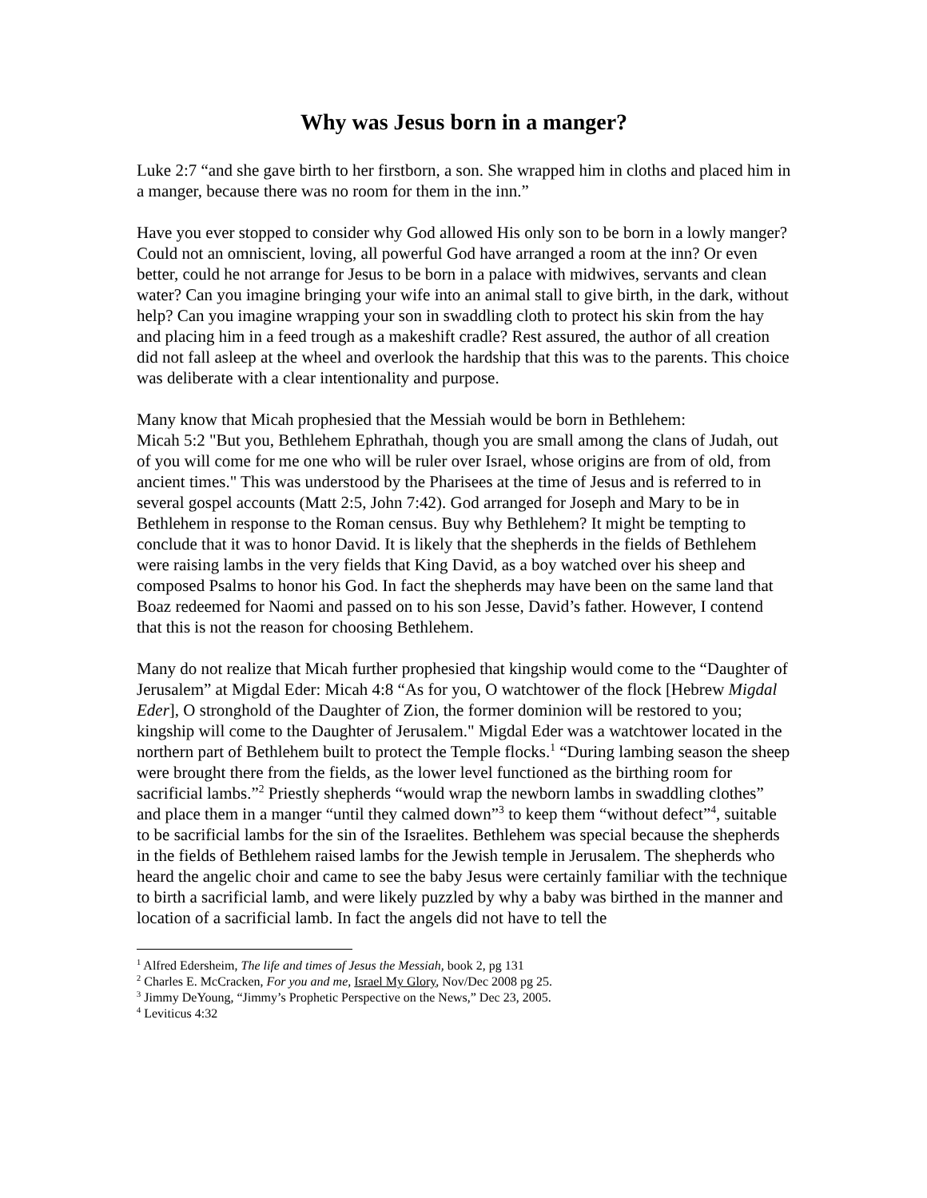Why was Jesus born in a manger?
Luke 2:7 “and she gave birth to her firstborn, a son. She wrapped him in cloths and placed him in a manger, because there was no room for them in the inn.”
Have you ever stopped to consider why God allowed His only son to be born in a lowly manger? Could not an omniscient, loving, all powerful God have arranged a room at the inn? Or even better, could he not arrange for Jesus to be born in a palace with midwives, servants and clean water? Can you imagine bringing your wife into an animal stall to give birth, in the dark, without help? Can you imagine wrapping your son in swaddling cloth to protect his skin from the hay and placing him in a feed trough as a makeshift cradle? Rest assured, the author of all creation did not fall asleep at the wheel and overlook the hardship that this was to the parents. This choice was deliberate with a clear intentionality and purpose.
Many know that Micah prophesied that the Messiah would be born in Bethlehem:
Micah 5:2 "But you, Bethlehem Ephrathah, though you are small among the clans of Judah, out of you will come for me one who will be ruler over Israel, whose origins are from of old, from ancient times." This was understood by the Pharisees at the time of Jesus and is referred to in several gospel accounts (Matt 2:5, John 7:42). God arranged for Joseph and Mary to be in Bethlehem in response to the Roman census. Buy why Bethlehem? It might be tempting to conclude that it was to honor David. It is likely that the shepherds in the fields of Bethlehem were raising lambs in the very fields that King David, as a boy watched over his sheep and composed Psalms to honor his God. In fact the shepherds may have been on the same land that Boaz redeemed for Naomi and passed on to his son Jesse, David’s father. However, I contend that this is not the reason for choosing Bethlehem.
Many do not realize that Micah further prophesied that kingship would come to the “Daughter of Jerusalem” at Migdal Eder: Micah 4:8 “As for you, O watchtower of the flock [Hebrew Migdal Eder], O stronghold of the Daughter of Zion, the former dominion will be restored to you; kingship will come to the Daughter of Jerusalem." Migdal Eder was a watchtower located in the northern part of Bethlehem built to protect the Temple flocks.<sup>1</sup> “During lambing season the sheep were brought there from the fields, as the lower level functioned as the birthing room for sacrificial lambs.”<sup>2</sup> Priestly shepherds “would wrap the newborn lambs in swaddling clothes” and place them in a manger “until they calmed down”<sup>3</sup> to keep them “without defect”<sup>4</sup>, suitable to be sacrificial lambs for the sin of the Israelites. Bethlehem was special because the shepherds in the fields of Bethlehem raised lambs for the Jewish temple in Jerusalem. The shepherds who heard the angelic choir and came to see the baby Jesus were certainly familiar with the technique to birth a sacrificial lamb, and were likely puzzled by why a baby was birthed in the manner and location of a sacrificial lamb. In fact the angels did not have to tell the
<sup>1</sup> Alfred Edersheim, The life and times of Jesus the Messiah, book 2, pg 131
<sup>2</sup> Charles E. McCracken, For you and me, Israel My Glory, Nov/Dec 2008 pg 25.
<sup>3</sup> Jimmy DeYoung, “Jimmy’s Prophetic Perspective on the News,” Dec 23, 2005.
<sup>4</sup> Leviticus 4:32